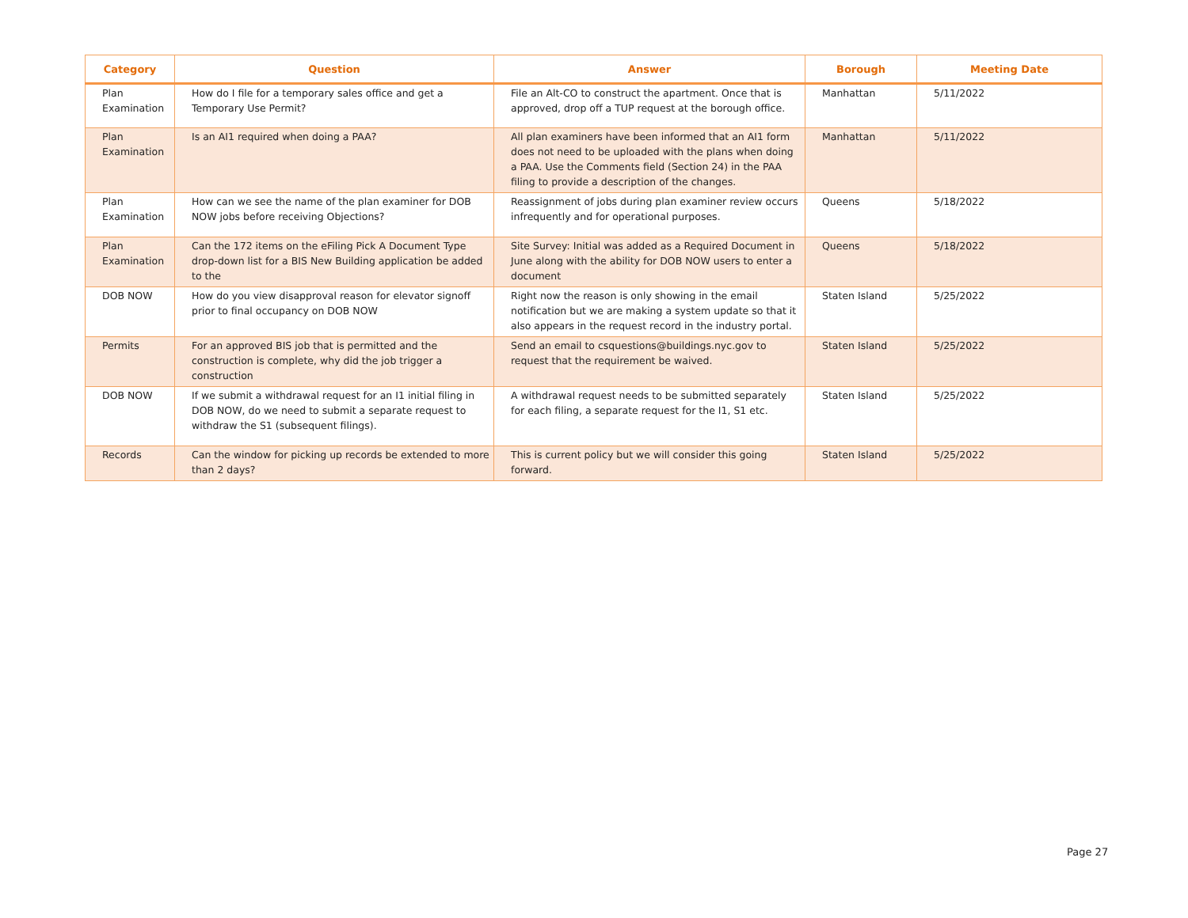| Category | Question | Answer | Borough | Meeting Date |
| --- | --- | --- | --- | --- |
| Plan Examination | How do I file for a temporary sales office and get a Temporary Use Permit? | File an Alt-CO to construct the apartment. Once that is approved, drop off a TUP request at the borough office. | Manhattan | 5/11/2022 |
| Plan Examination | Is an AI1 required when doing a PAA? | All plan examiners have been informed that an AI1 form does not need to be uploaded with the plans when doing a PAA. Use the Comments field (Section 24) in the PAA filing to provide a description of the changes. | Manhattan | 5/11/2022 |
| Plan Examination | How can we see the name of the plan examiner for DOB NOW jobs before receiving Objections? | Reassignment of jobs during plan examiner review occurs infrequently and for operational purposes. | Queens | 5/18/2022 |
| Plan Examination | Can the 172 items on the eFiling Pick A Document Type drop-down list for a BIS New Building application be added to the | Site Survey: Initial was added as a Required Document in June along with the ability for DOB NOW users to enter a document | Queens | 5/18/2022 |
| DOB NOW | How do you view disapproval reason for elevator signoff prior to final occupancy on DOB NOW | Right now the reason is only showing in the email notification but we are making a system update so that it also appears in the request record in the industry portal. | Staten Island | 5/25/2022 |
| Permits | For an approved BIS job that is permitted and the construction is complete, why did the job trigger a construction | Send an email to csquestions@buildings.nyc.gov to request that the requirement be waived. | Staten Island | 5/25/2022 |
| DOB NOW | If we submit a withdrawal request for an I1 initial filing in DOB NOW, do we need to submit a separate request to withdraw the S1 (subsequent filings). | A withdrawal request needs to be submitted separately for each filing, a separate request for the I1, S1 etc. | Staten Island | 5/25/2022 |
| Records | Can the window for picking up records be extended to more than 2 days? | This is current policy but we will consider this going forward. | Staten Island | 5/25/2022 |
Page 27